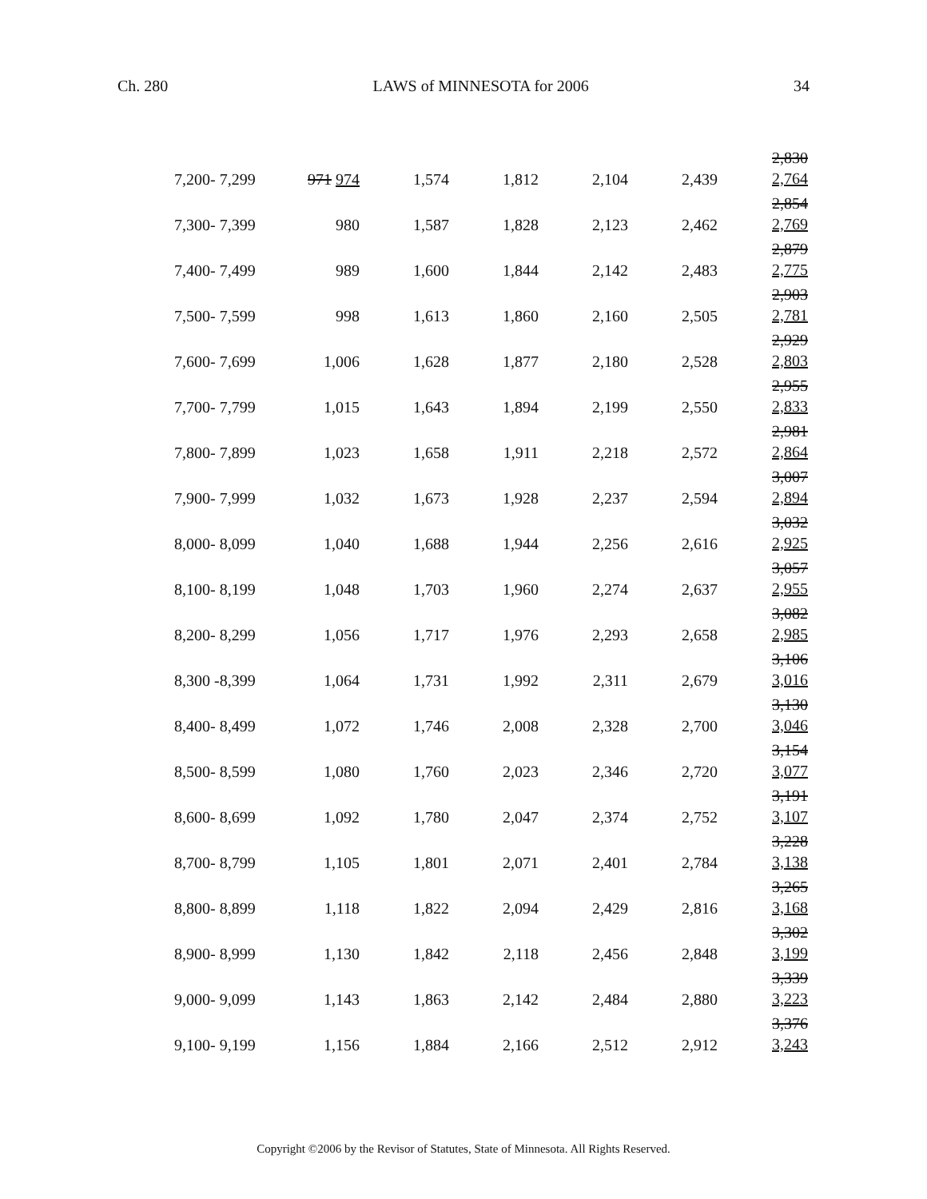Ch. 280 LAWS of MINNESOTA for 2006 34
| 7,200- 7,299 | 971 974 | 1,574 | 1,812 | 2,104 | 2,439 | 2,830 2,764 |
| 7,300- 7,399 | 980 | 1,587 | 1,828 | 2,123 | 2,462 | 2,854 2,769 |
| 7,400- 7,499 | 989 | 1,600 | 1,844 | 2,142 | 2,483 | 2,879 2,775 |
| 7,500- 7,599 | 998 | 1,613 | 1,860 | 2,160 | 2,505 | 2,903 2,781 |
| 7,600- 7,699 | 1,006 | 1,628 | 1,877 | 2,180 | 2,528 | 2,929 2,803 |
| 7,700- 7,799 | 1,015 | 1,643 | 1,894 | 2,199 | 2,550 | 2,955 2,833 |
| 7,800- 7,899 | 1,023 | 1,658 | 1,911 | 2,218 | 2,572 | 2,981 2,864 |
| 7,900- 7,999 | 1,032 | 1,673 | 1,928 | 2,237 | 2,594 | 3,007 2,894 |
| 8,000- 8,099 | 1,040 | 1,688 | 1,944 | 2,256 | 2,616 | 3,032 2,925 |
| 8,100- 8,199 | 1,048 | 1,703 | 1,960 | 2,274 | 2,637 | 3,057 2,955 |
| 8,200- 8,299 | 1,056 | 1,717 | 1,976 | 2,293 | 2,658 | 3,082 2,985 |
| 8,300 -8,399 | 1,064 | 1,731 | 1,992 | 2,311 | 2,679 | 3,106 3,016 |
| 8,400- 8,499 | 1,072 | 1,746 | 2,008 | 2,328 | 2,700 | 3,130 3,046 |
| 8,500- 8,599 | 1,080 | 1,760 | 2,023 | 2,346 | 2,720 | 3,154 3,077 |
| 8,600- 8,699 | 1,092 | 1,780 | 2,047 | 2,374 | 2,752 | 3,191 3,107 |
| 8,700- 8,799 | 1,105 | 1,801 | 2,071 | 2,401 | 2,784 | 3,228 3,138 |
| 8,800- 8,899 | 1,118 | 1,822 | 2,094 | 2,429 | 2,816 | 3,265 3,168 |
| 8,900- 8,999 | 1,130 | 1,842 | 2,118 | 2,456 | 2,848 | 3,302 3,199 |
| 9,000- 9,099 | 1,143 | 1,863 | 2,142 | 2,484 | 2,880 | 3,339 3,223 |
| 9,100- 9,199 | 1,156 | 1,884 | 2,166 | 2,512 | 2,912 | 3,376 3,243 |
Copyright ©2006 by the Revisor of Statutes, State of Minnesota. All Rights Reserved.